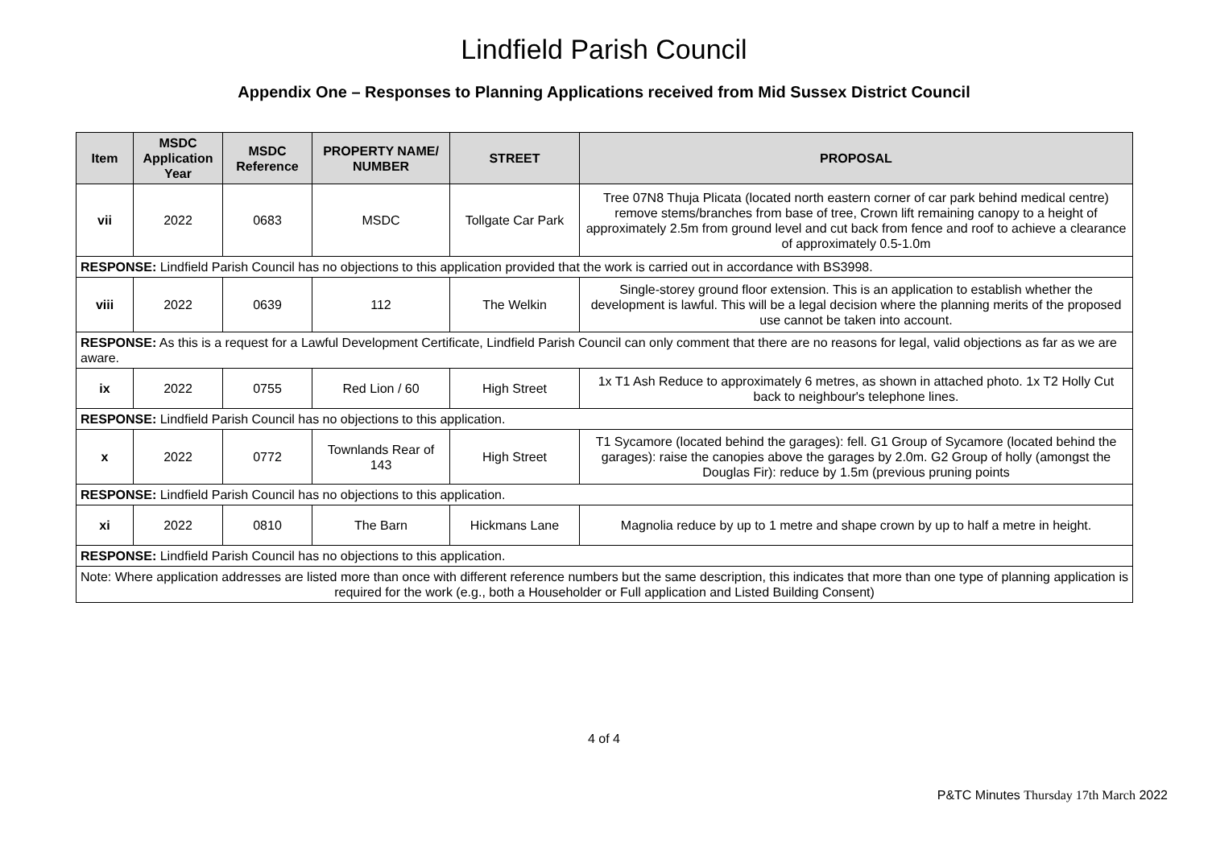Lindfield Parish Council
Appendix One – Responses to Planning Applications received from Mid Sussex District Council
| Item | MSDC Application Year | MSDC Reference | PROPERTY NAME/ NUMBER | STREET | PROPOSAL |
| --- | --- | --- | --- | --- | --- |
| vii | 2022 | 0683 | MSDC | Tollgate Car Park | Tree 07N8 Thuja Plicata (located north eastern corner of car park behind medical centre) remove stems/branches from base of tree, Crown lift remaining canopy to a height of approximately 2.5m from ground level and cut back from fence and roof to achieve a clearance of approximately 0.5-1.0m |
| RESPONSE: Lindfield Parish Council has no objections to this application provided that the work is carried out in accordance with BS3998. | | | | | |
| viii | 2022 | 0639 | 112 | The Welkin | Single-storey ground floor extension. This is an application to establish whether the development is lawful. This will be a legal decision where the planning merits of the proposed use cannot be taken into account. |
| RESPONSE: As this is a request for a Lawful Development Certificate, Lindfield Parish Council can only comment that there are no reasons for legal, valid objections as far as we are aware. | | | | | |
| ix | 2022 | 0755 | Red Lion / 60 | High Street | 1x T1 Ash Reduce to approximately 6 metres, as shown in attached photo. 1x T2 Holly Cut back to neighbour's telephone lines. |
| RESPONSE: Lindfield Parish Council has no objections to this application. | | | | | |
| x | 2022 | 0772 | Townlands Rear of 143 | High Street | T1 Sycamore (located behind the garages): fell. G1 Group of Sycamore (located behind the garages): raise the canopies above the garages by 2.0m. G2 Group of holly (amongst the Douglas Fir): reduce by 1.5m (previous pruning points |
| RESPONSE: Lindfield Parish Council has no objections to this application. | | | | | |
| xi | 2022 | 0810 | The Barn | Hickmans Lane | Magnolia reduce by up to 1 metre and shape crown by up to half a metre in height. |
| RESPONSE: Lindfield Parish Council has no objections to this application. | | | | | |
| Note: Where application addresses are listed more than once with different reference numbers but the same description, this indicates that more than one type of planning application is required for the work (e.g., both a Householder or Full application and Listed Building Consent) | | | | | |
4 of 4
P&TC Minutes Thursday 17th March 2022